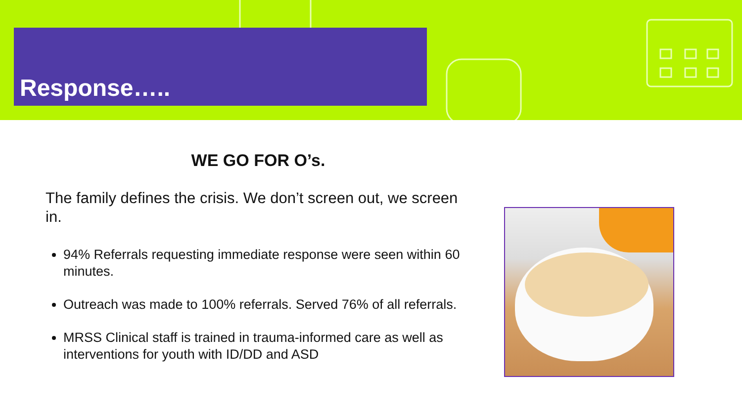Response…..
WE GO FOR O’s.
The family defines the crisis. We don’t screen out, we screen in.
94% Referrals requesting immediate response were seen within 60 minutes.
Outreach was made to 100% referrals. Served 76% of all referrals.
MRSS Clinical staff is trained in trauma-informed care as well as interventions for youth with ID/DD and ASD